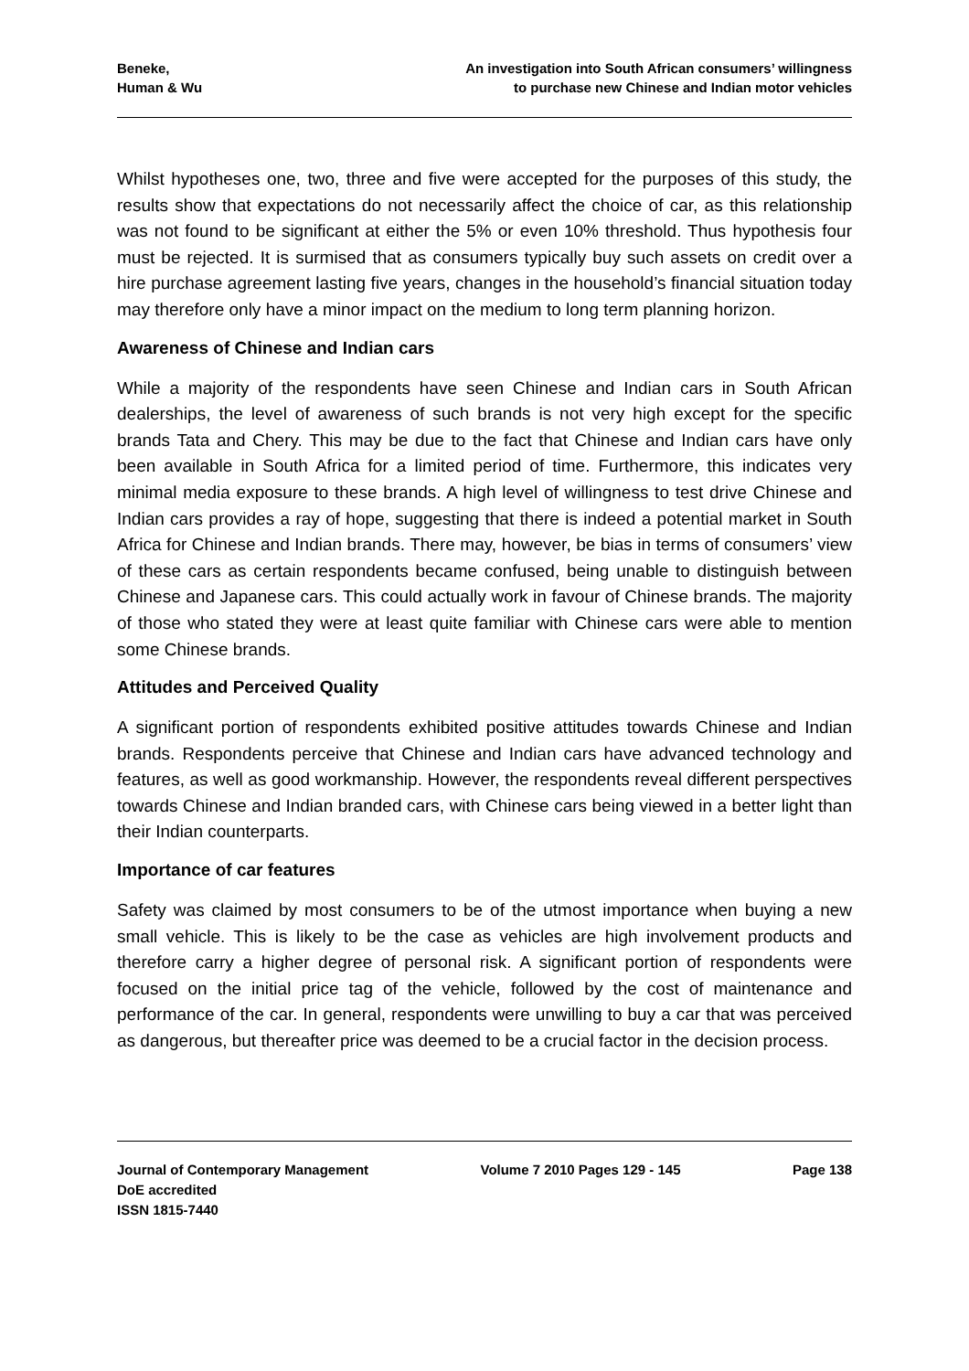Beneke,
Human & Wu
An investigation into South African consumers’ willingness
to purchase new Chinese and Indian motor vehicles
Whilst hypotheses one, two, three and five were accepted for the purposes of this study, the results show that expectations do not necessarily affect the choice of car, as this relationship was not found to be significant at either the 5% or even 10% threshold. Thus hypothesis four must be rejected. It is surmised that as consumers typically buy such assets on credit over a hire purchase agreement lasting five years, changes in the household’s financial situation today may therefore only have a minor impact on the medium to long term planning horizon.
Awareness of Chinese and Indian cars
While a majority of the respondents have seen Chinese and Indian cars in South African dealerships, the level of awareness of such brands is not very high except for the specific brands Tata and Chery. This may be due to the fact that Chinese and Indian cars have only been available in South Africa for a limited period of time. Furthermore, this indicates very minimal media exposure to these brands. A high level of willingness to test drive Chinese and Indian cars provides a ray of hope, suggesting that there is indeed a potential market in South Africa for Chinese and Indian brands. There may, however, be bias in terms of consumers’ view of these cars as certain respondents became confused, being unable to distinguish between Chinese and Japanese cars. This could actually work in favour of Chinese brands. The majority of those who stated they were at least quite familiar with Chinese cars were able to mention some Chinese brands.
Attitudes and Perceived Quality
A significant portion of respondents exhibited positive attitudes towards Chinese and Indian brands. Respondents perceive that Chinese and Indian cars have advanced technology and features, as well as good workmanship. However, the respondents reveal different perspectives towards Chinese and Indian branded cars, with Chinese cars being viewed in a better light than their Indian counterparts.
Importance of car features
Safety was claimed by most consumers to be of the utmost importance when buying a new small vehicle. This is likely to be the case as vehicles are high involvement products and therefore carry a higher degree of personal risk. A significant portion of respondents were focused on the initial price tag of the vehicle, followed by the cost of maintenance and performance of the car. In general, respondents were unwilling to buy a car that was perceived as dangerous, but thereafter price was deemed to be a crucial factor in the decision process.
Journal of Contemporary Management
DoE accredited
ISSN 1815-7440
Volume 7 2010 Pages 129 - 145 Page 138